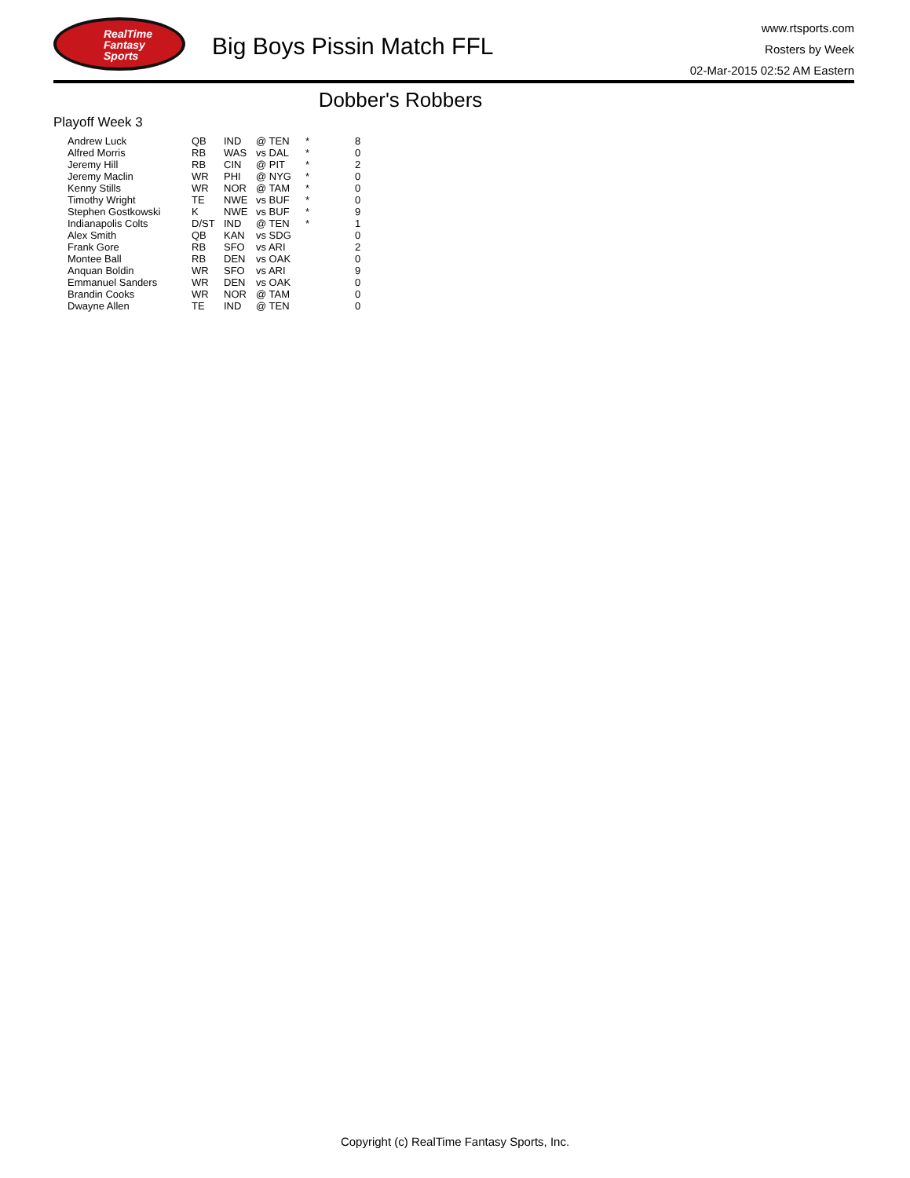RealTime
Fantasy
Sports
Big Boys Pissin Match FFL
www.rtsports.com
Rosters by Week
02-Mar-2015 02:52 AM Eastern
Dobber's Robbers
Playoff Week 3
| Andrew Luck | QB | IND | @ TEN | * | 8 |
| Alfred Morris | RB | WAS | vs DAL | * | 0 |
| Jeremy Hill | RB | CIN | @ PIT | * | 2 |
| Jeremy Maclin | WR | PHI | @ NYG | * | 0 |
| Kenny Stills | WR | NOR | @ TAM | * | 0 |
| Timothy Wright | TE | NWE | vs BUF | * | 0 |
| Stephen Gostkowski | K | NWE | vs BUF | * | 9 |
| Indianapolis Colts | D/ST | IND | @ TEN | * | 1 |
| Alex Smith | QB | KAN | vs SDG | | 0 |
| Frank Gore | RB | SFO | vs ARI | | 2 |
| Montee Ball | RB | DEN | vs OAK | | 0 |
| Anquan Boldin | WR | SFO | vs ARI | | 9 |
| Emmanuel Sanders | WR | DEN | vs OAK | | 0 |
| Brandin Cooks | WR | NOR | @ TAM | | 0 |
| Dwayne Allen | TE | IND | @ TEN | | 0 |
Copyright (c) RealTime Fantasy Sports, Inc.